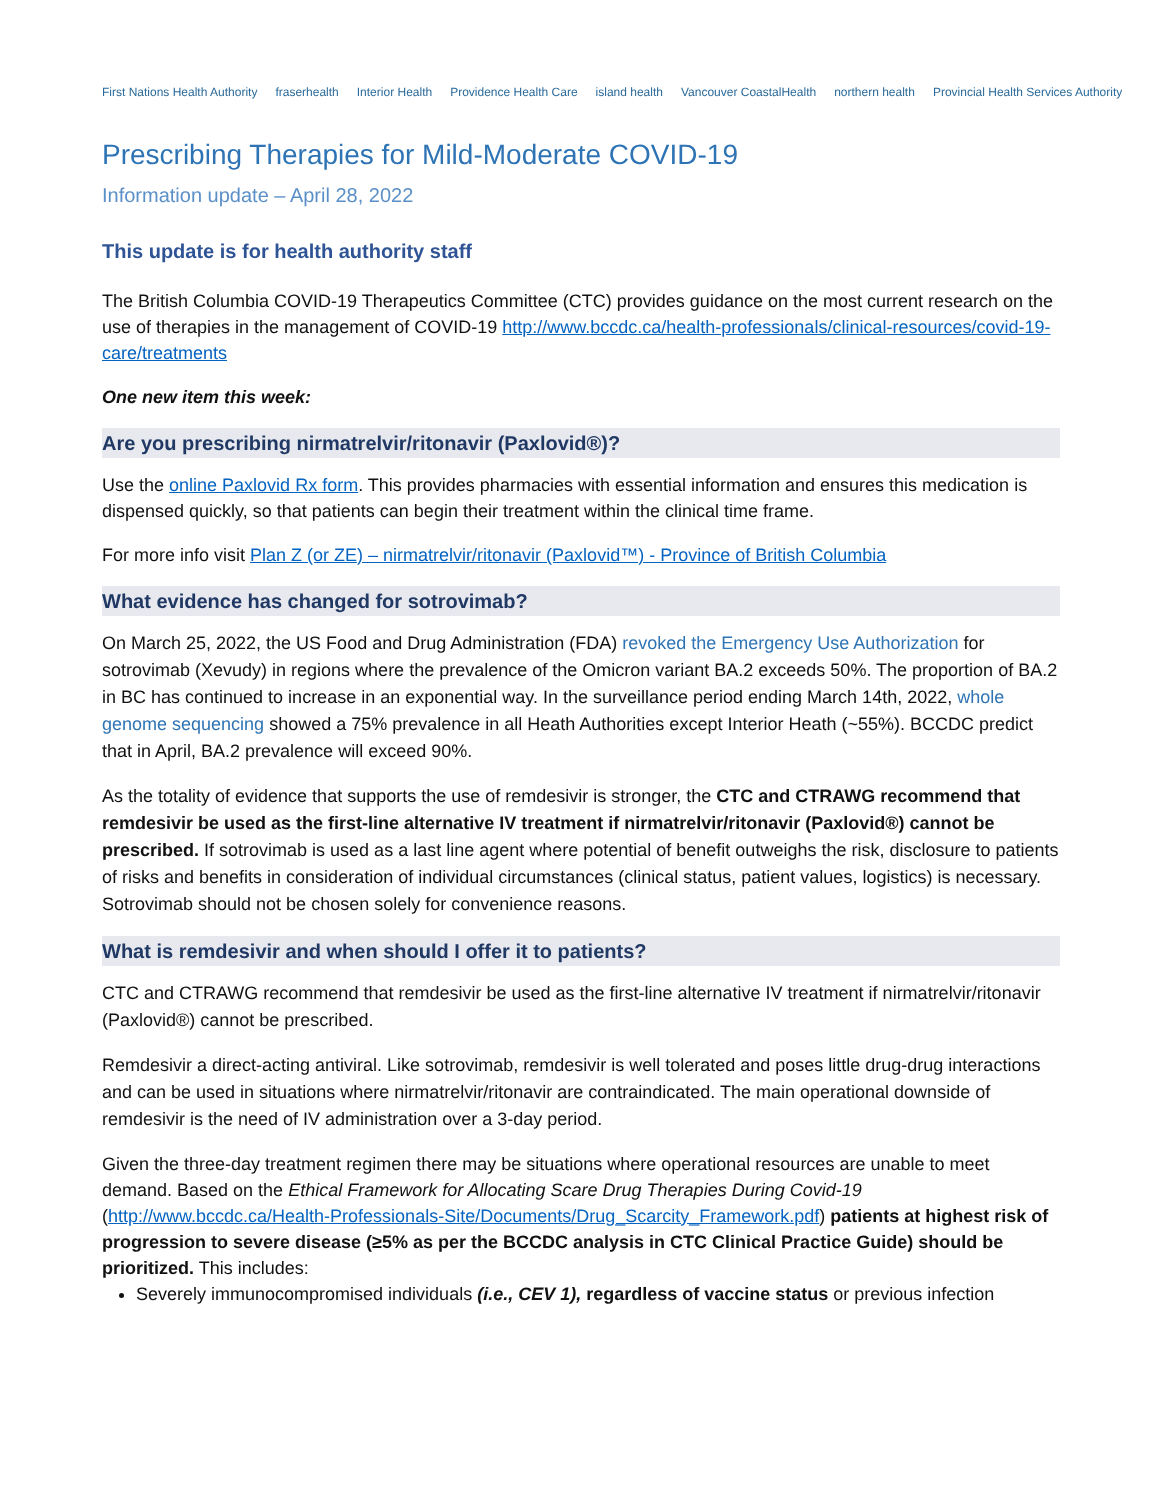First Nations Health Authority fraserhealth Interior Health Providence Health Care island health Vancouver CoastalHealth northern health Provincial Health Services Authority
Prescribing Therapies for Mild-Moderate COVID-19
Information update – April 28, 2022
This update is for health authority staff
The British Columbia COVID-19 Therapeutics Committee (CTC) provides guidance on the most current research on the use of therapies in the management of COVID-19 http://www.bccdc.ca/health-professionals/clinical-resources/covid-19-care/treatments
One new item this week:
Are you prescribing nirmatrelvir/ritonavir (Paxlovid®)?
Use the online Paxlovid Rx form. This provides pharmacies with essential information and ensures this medication is dispensed quickly, so that patients can begin their treatment within the clinical time frame.
For more info visit Plan Z (or ZE) – nirmatrelvir/ritonavir (Paxlovid™) - Province of British Columbia
What evidence has changed for sotrovimab?
On March 25, 2022, the US Food and Drug Administration (FDA) revoked the Emergency Use Authorization for sotrovimab (Xevudy) in regions where the prevalence of the Omicron variant BA.2 exceeds 50%. The proportion of BA.2 in BC has continued to increase in an exponential way. In the surveillance period ending March 14th, 2022, whole genome sequencing showed a 75% prevalence in all Heath Authorities except Interior Heath (~55%). BCCDC predict that in April, BA.2 prevalence will exceed 90%.
As the totality of evidence that supports the use of remdesivir is stronger, the CTC and CTRAWG recommend that remdesivir be used as the first-line alternative IV treatment if nirmatrelvir/ritonavir (Paxlovid®) cannot be prescribed. If sotrovimab is used as a last line agent where potential of benefit outweighs the risk, disclosure to patients of risks and benefits in consideration of individual circumstances (clinical status, patient values, logistics) is necessary. Sotrovimab should not be chosen solely for convenience reasons.
What is remdesivir and when should I offer it to patients?
CTC and CTRAWG recommend that remdesivir be used as the first-line alternative IV treatment if nirmatrelvir/ritonavir (Paxlovid®) cannot be prescribed.
Remdesivir a direct-acting antiviral. Like sotrovimab, remdesivir is well tolerated and poses little drug-drug interactions and can be used in situations where nirmatrelvir/ritonavir are contraindicated. The main operational downside of remdesivir is the need of IV administration over a 3-day period.
Given the three-day treatment regimen there may be situations where operational resources are unable to meet demand. Based on the Ethical Framework for Allocating Scare Drug Therapies During Covid-19 (http://www.bccdc.ca/Health-Professionals-Site/Documents/Drug_Scarcity_Framework.pdf) patients at highest risk of progression to severe disease (≥5% as per the BCCDC analysis in CTC Clinical Practice Guide) should be prioritized. This includes:
Severely immunocompromised individuals (i.e., CEV 1), regardless of vaccine status or previous infection